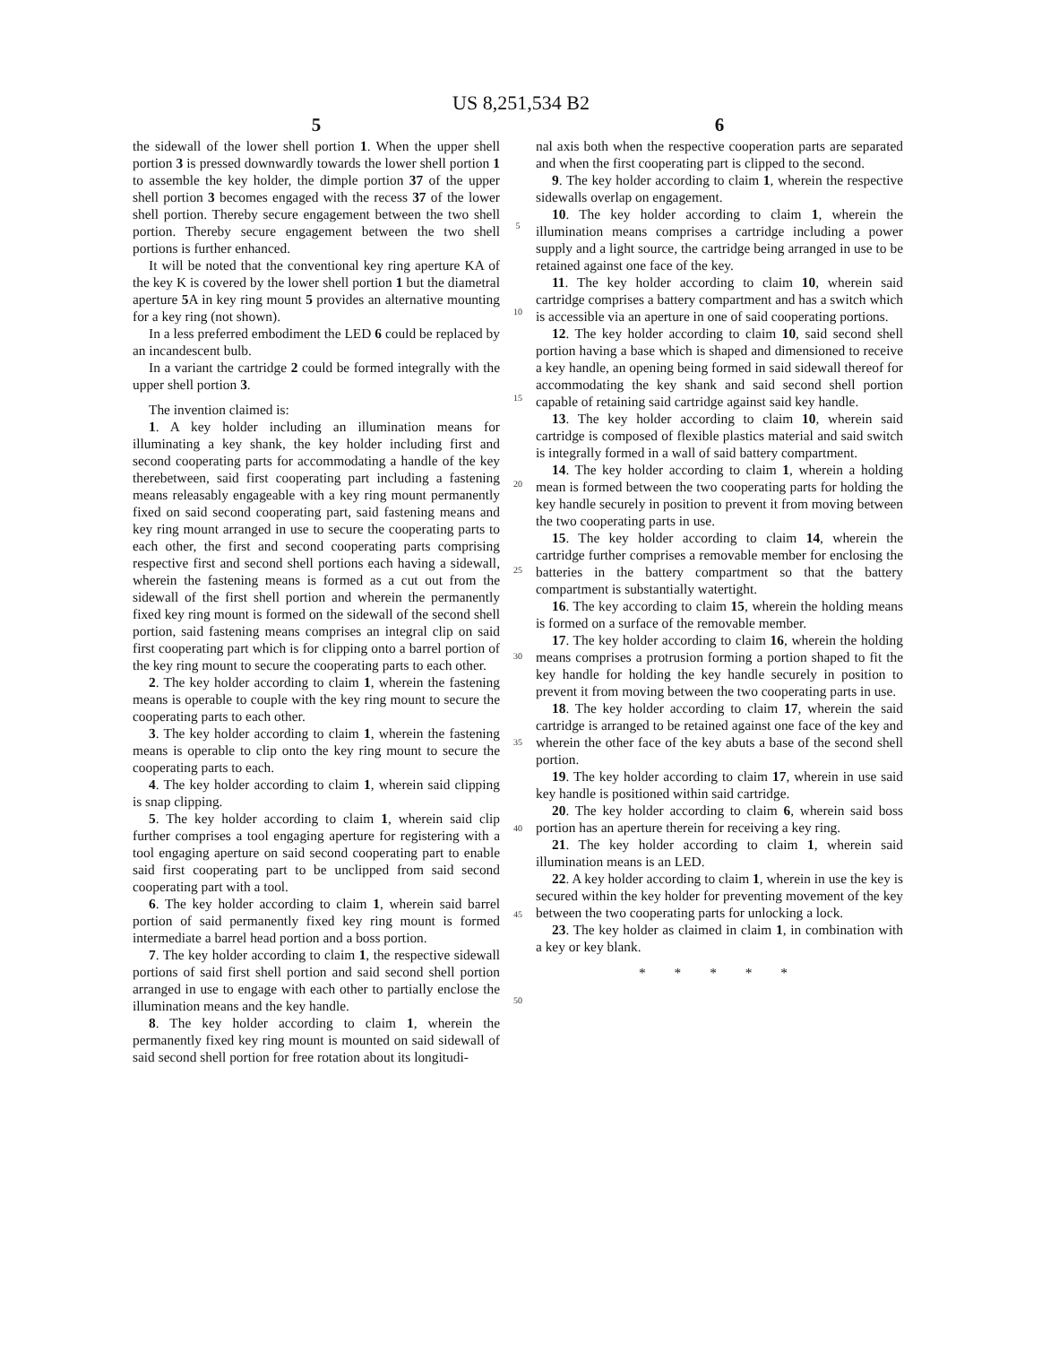US 8,251,534 B2
5
the sidewall of the lower shell portion 1. When the upper shell portion 3 is pressed downwardly towards the lower shell portion 1 to assemble the key holder, the dimple portion 37 of the upper shell portion 3 becomes engaged with the recess 37 of the lower shell portion. Thereby secure engagement between the two shell portion. Thereby secure engagement between the two shell portions is further enhanced.
It will be noted that the conventional key ring aperture KA of the key K is covered by the lower shell portion 1 but the diametral aperture 5 A in key ring mount 5 provides an alternative mounting for a key ring (not shown).
In a less preferred embodiment the LED 6 could be replaced by an incandescent bulb.
In a variant the cartridge 2 could be formed integrally with the upper shell portion 3.
The invention claimed is:
1. A key holder including an illumination means for illuminating a key shank, the key holder including first and second cooperating parts for accommodating a handle of the key therebetween, said first cooperating part including a fastening means releasably engageable with a key ring mount permanently fixed on said second cooperating part, said fastening means and key ring mount arranged in use to secure the cooperating parts to each other, the first and second cooperating parts comprising respective first and second shell portions each having a sidewall, wherein the fastening means is formed as a cut out from the sidewall of the first shell portion and wherein the permanently fixed key ring mount is formed on the sidewall of the second shell portion, said fastening means comprises an integral clip on said first cooperating part which is for clipping onto a barrel portion of the key ring mount to secure the cooperating parts to each other.
2. The key holder according to claim 1, wherein the fastening means is operable to couple with the key ring mount to secure the cooperating parts to each other.
3. The key holder according to claim 1, wherein the fastening means is operable to clip onto the key ring mount to secure the cooperating parts to each.
4. The key holder according to claim 1, wherein said clipping is snap clipping.
5. The key holder according to claim 1, wherein said clip further comprises a tool engaging aperture for registering with a tool engaging aperture on said second cooperating part to enable said first cooperating part to be unclipped from said second cooperating part with a tool.
6. The key holder according to claim 1, wherein said barrel portion of said permanently fixed key ring mount is formed intermediate a barrel head portion and a boss portion.
7. The key holder according to claim 1, the respective sidewall portions of said first shell portion and said second shell portion arranged in use to engage with each other to partially enclose the illumination means and the key handle.
8. The key holder according to claim 1, wherein the permanently fixed key ring mount is mounted on said sidewall of said second shell portion for free rotation about its longitudi-
5
10
15
20
25
30
35
40
45
50
6
nal axis both when the respective cooperation parts are separated and when the first cooperating part is clipped to the second.
9. The key holder according to claim 1, wherein the respective sidewalls overlap on engagement.
10. The key holder according to claim 1, wherein the illumination means comprises a cartridge including a power supply and a light source, the cartridge being arranged in use to be retained against one face of the key.
11. The key holder according to claim 10, wherein said cartridge comprises a battery compartment and has a switch which is accessible via an aperture in one of said cooperating portions.
12. The key holder according to claim 10, said second shell portion having a base which is shaped and dimensioned to receive a key handle, an opening being formed in said sidewall thereof for accommodating the key shank and said second shell portion capable of retaining said cartridge against said key handle.
13. The key holder according to claim 10, wherein said cartridge is composed of flexible plastics material and said switch is integrally formed in a wall of said battery compartment.
14. The key holder according to claim 1, wherein a holding mean is formed between the two cooperating parts for holding the key handle securely in position to prevent it from moving between the two cooperating parts in use.
15. The key holder according to claim 14, wherein the cartridge further comprises a removable member for enclosing the batteries in the battery compartment so that the battery compartment is substantially watertight.
16. The key according to claim 15, wherein the holding means is formed on a surface of the removable member.
17. The key holder according to claim 16, wherein the holding means comprises a protrusion forming a portion shaped to fit the key handle for holding the key handle securely in position to prevent it from moving between the two cooperating parts in use.
18. The key holder according to claim 17, wherein the said cartridge is arranged to be retained against one face of the key and wherein the other face of the key abuts a base of the second shell portion.
19. The key holder according to claim 17, wherein in use said key handle is positioned within said cartridge.
20. The key holder according to claim 6, wherein said boss portion has an aperture therein for receiving a key ring.
21. The key holder according to claim 1, wherein said illumination means is an LED.
22. A key holder according to claim 1, wherein in use the key is secured within the key holder for preventing movement of the key between the two cooperating parts for unlocking a lock.
23. The key holder as claimed in claim 1, in combination with a key or key blank.
* * * * *